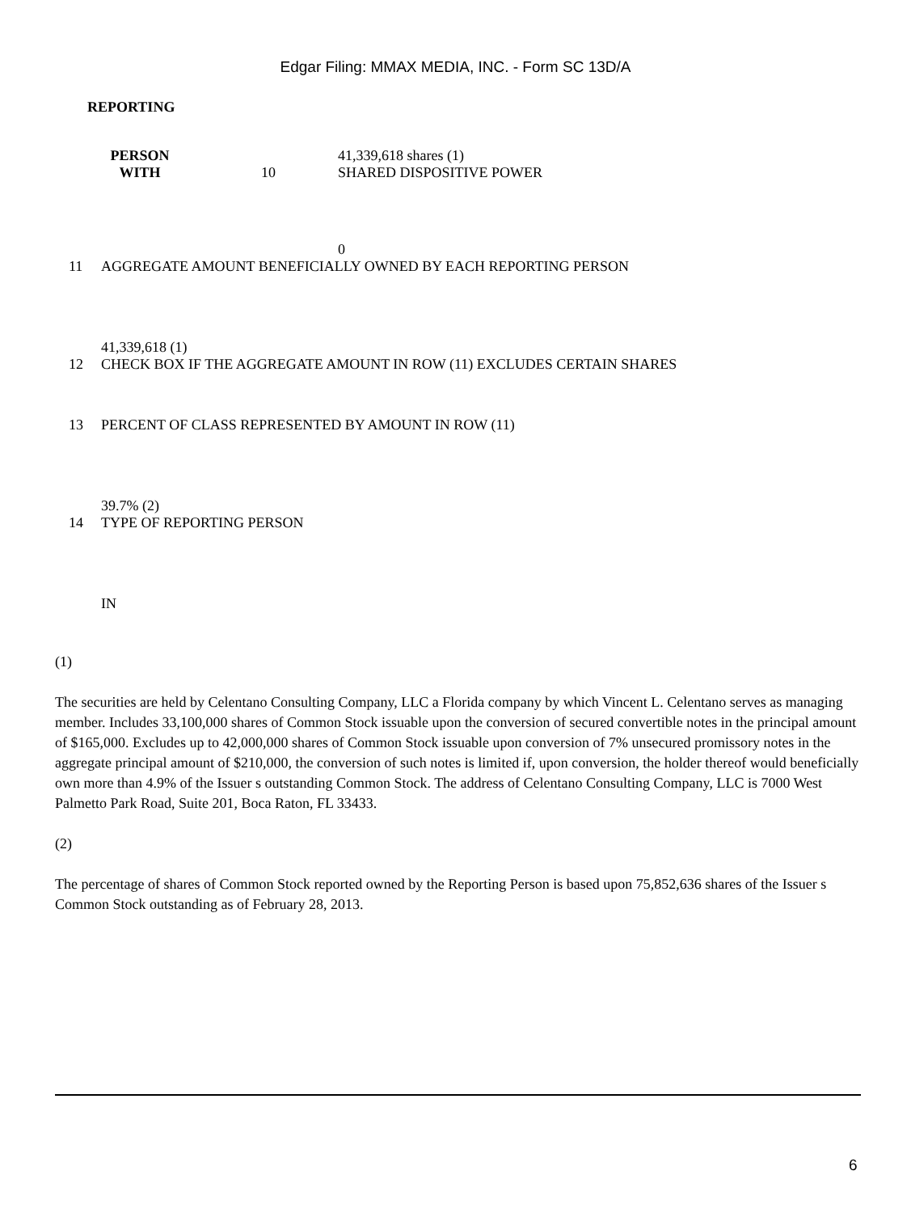Edgar Filing: MMAX MEDIA, INC. - Form SC 13D/A
| REPORTING | | |
| PERSON | | 41,339,618 shares (1) |
| WITH | 10 | SHARED DISPOSITIVE POWER |
| | | 0 |
| 11 | AGGREGATE AMOUNT BENEFICIALLY OWNED BY EACH REPORTING PERSON |
| | 41,339,618 (1) |
| 12 | CHECK BOX IF THE AGGREGATE AMOUNT IN ROW (11) EXCLUDES CERTAIN SHARES |
| 13 | PERCENT OF CLASS REPRESENTED BY AMOUNT IN ROW (11) |
| | 39.7% (2) |
| 14 | TYPE OF REPORTING PERSON |
| | IN |
(1)
The securities are held by Celentano Consulting Company, LLC a Florida company by which Vincent L. Celentano serves as managing member. Includes 33,100,000 shares of Common Stock issuable upon the conversion of secured convertible notes in the principal amount of $165,000. Excludes up to 42,000,000 shares of Common Stock issuable upon conversion of 7% unsecured promissory notes in the aggregate principal amount of $210,000, the conversion of such notes is limited if, upon conversion, the holder thereof would beneficially own more than 4.9% of the Issuer s outstanding Common Stock. The address of Celentano Consulting Company, LLC is 7000 West Palmetto Park Road, Suite 201, Boca Raton, FL 33433.
(2)
The percentage of shares of Common Stock reported owned by the Reporting Person is based upon 75,852,636 shares of the Issuer s Common Stock outstanding as of February 28, 2013.
6